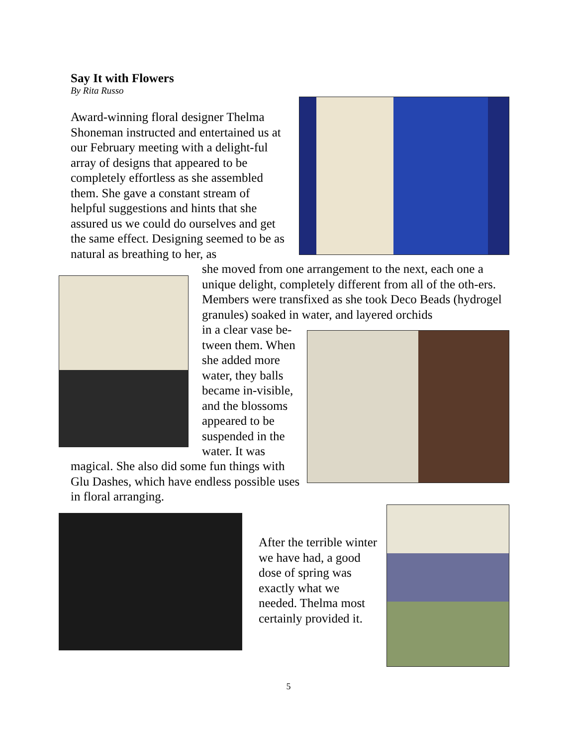Say It with Flowers
By Rita Russo
Award-winning floral designer Thelma Shoneman instructed and entertained us at our February meeting with a delight-ful array of designs that appeared to be completely effortless as she assembled them. She gave a constant stream of helpful suggestions and hints that she assured us we could do ourselves and get the same effect. Designing seemed to be as natural as breathing to her, as
she moved from one arrangement to the next, each one a unique delight, completely different from all of the oth-ers. Members were transfixed as she took Deco Beads (hydrogel granules) soaked in water, and layered orchids
in a clear vase be-tween them. When she added more water, they balls became in-visible, and the blossoms appeared to be suspended in the water. It was
magical. She also did some fun things with Glu Dashes, which have endless possible uses in floral arranging.
After the terrible winter we have had, a good dose of spring was exactly what we needed. Thelma most certainly provided it.
5